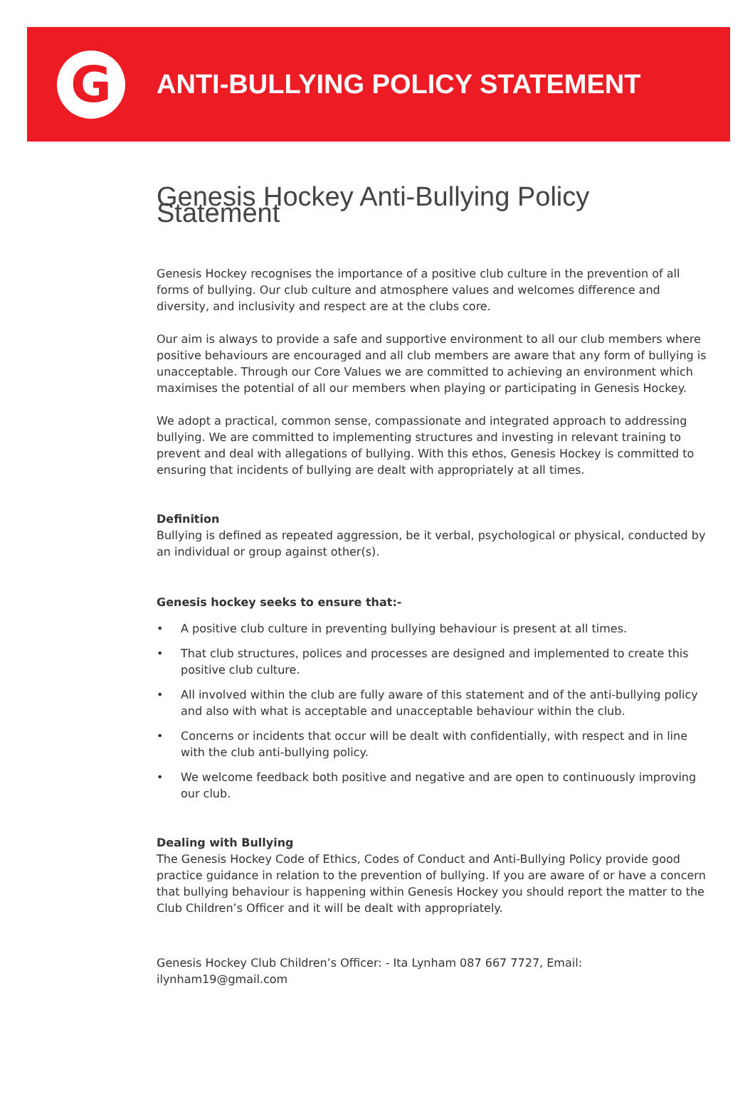G
ANTI-BULLYING POLICY STATEMENT
Genesis Hockey Anti-Bullying Policy Statement
Genesis Hockey recognises the importance of a positive club culture in the prevention of all forms of bullying. Our club culture and atmosphere values and welcomes difference and diversity, and inclusivity and respect are at the clubs core.
Our aim is always to provide a safe and supportive environment to all our club members where positive behaviours are encouraged and all club members are aware that any form of bullying is unacceptable. Through our Core Values we are committed to achieving an environment which maximises the potential of all our members when playing or participating in Genesis Hockey.
We adopt a practical, common sense, compassionate and integrated approach to addressing bullying. We are committed to implementing structures and investing in relevant training to prevent and deal with allegations of bullying. With this ethos, Genesis Hockey is committed to ensuring that incidents of bullying are dealt with appropriately at all times.
Definition
Bullying is defined as repeated aggression, be it verbal, psychological or physical, conducted by an individual or group against other(s).
Genesis hockey seeks to ensure that:-
• A positive club culture in preventing bullying behaviour is present at all times.
• That club structures, polices and processes are designed and implemented to create this positive club culture.
• All involved within the club are fully aware of this statement and of the anti-bullying policy and also with what is acceptable and unacceptable behaviour within the club.
• Concerns or incidents that occur will be dealt with confidentially, with respect and in line with the club anti-bullying policy.
• We welcome feedback both positive and negative and are open to continuously improving our club.
Dealing with Bullying
The Genesis Hockey Code of Ethics, Codes of Conduct and Anti-Bullying Policy provide good practice guidance in relation to the prevention of bullying. If you are aware of or have a concern that bullying behaviour is happening within Genesis Hockey you should report the matter to the Club Children’s Officer and it will be dealt with appropriately.
Genesis Hockey Club Children’s Officer: - Ita Lynham 087 667 7727, Email: ilynham19@gmail.com